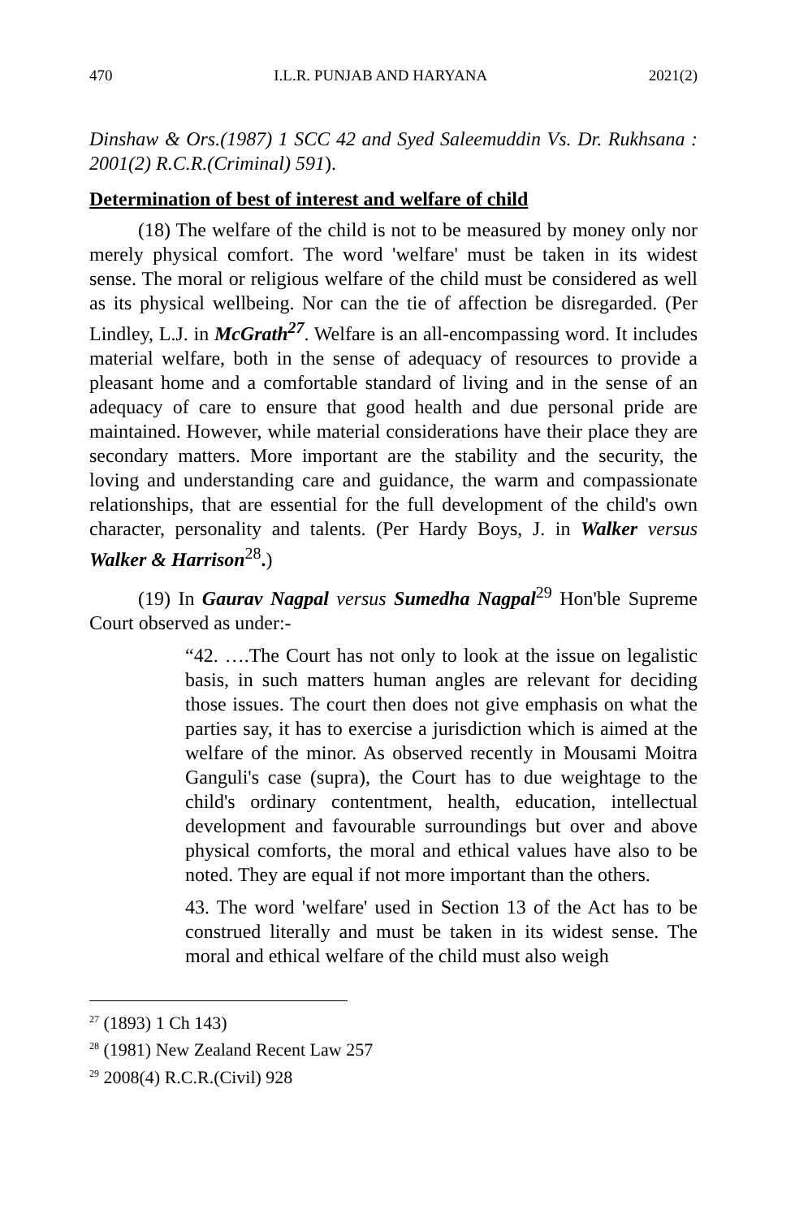470 I.L.R. PUNJAB AND HARYANA 2021(2)
Dinshaw & Ors.(1987) 1 SCC 42 and Syed Saleemuddin Vs. Dr. Rukhsana : 2001(2) R.C.R.(Criminal) 591).
Determination of best of interest and welfare of child
(18) The welfare of the child is not to be measured by money only nor merely physical comfort. The word 'welfare' must be taken in its widest sense. The moral or religious welfare of the child must be considered as well as its physical wellbeing. Nor can the tie of affection be disregarded. (Per Lindley, L.J. in McGrath<sup>27</sup>. Welfare is an all-encompassing word. It includes material welfare, both in the sense of adequacy of resources to provide a pleasant home and a comfortable standard of living and in the sense of an adequacy of care to ensure that good health and due personal pride are maintained. However, while material considerations have their place they are secondary matters. More important are the stability and the security, the loving and understanding care and guidance, the warm and compassionate relationships, that are essential for the full development of the child's own character, personality and talents. (Per Hardy Boys, J. in Walker versus Walker & Harrison<sup>28</sup>.)
(19) In Gaurav Nagpal versus Sumedha Nagpal<sup>29</sup> Hon'ble Supreme Court observed as under:-
“42. ….The Court has not only to look at the issue on legalistic basis, in such matters human angles are relevant for deciding those issues. The court then does not give emphasis on what the parties say, it has to exercise a jurisdiction which is aimed at the welfare of the minor. As observed recently in Mousami Moitra Ganguli's case (supra), the Court has to due weightage to the child's ordinary contentment, health, education, intellectual development and favourable surroundings but over and above physical comforts, the moral and ethical values have also to be noted. They are equal if not more important than the others.
43. The word 'welfare' used in Section 13 of the Act has to be construed literally and must be taken in its widest sense. The moral and ethical welfare of the child must also weigh
<sup>27</sup> (1893) 1 Ch 143)
<sup>28</sup> (1981) New Zealand Recent Law 257
<sup>29</sup> 2008(4) R.C.R.(Civil) 928